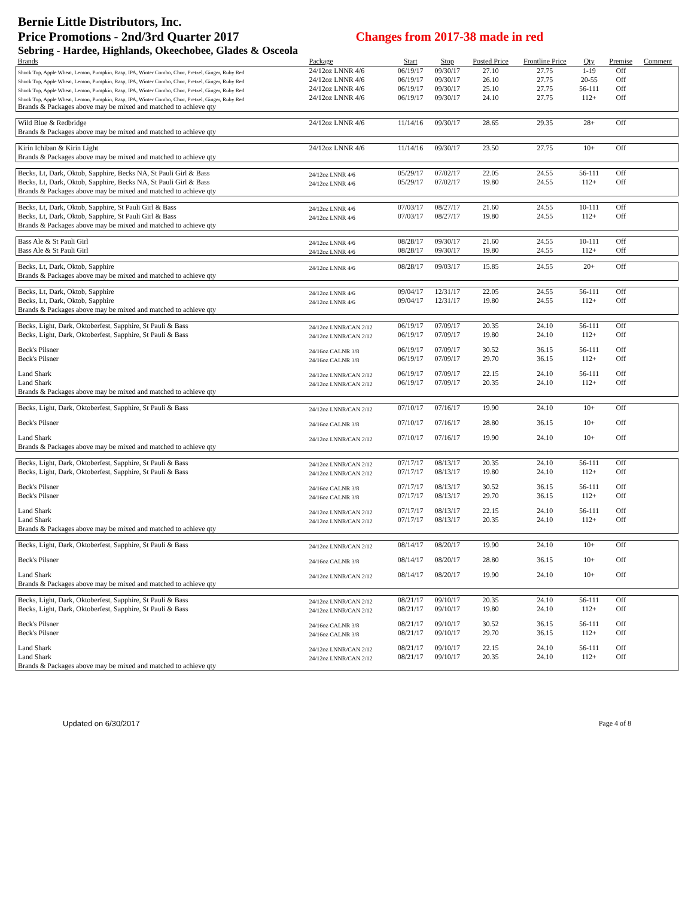Bernie Little Distributors, Inc.
Price Promotions - 2nd/3rd Quarter 2017 Changes from 2017-38 made in red
Sebring - Hardee, Highlands, Okeechobee, Glades & Osceola
| Brands | Package | Start | Stop | Posted Price | Frontline Price | Qty | Premise | Comment |
| --- | --- | --- | --- | --- | --- | --- | --- | --- |
| Shock Top, Apple Wheat, Lemon, Pumpkin, Rasp, IPA, Winter Combo, Choc, Pretzel, Ginger, Ruby Red | 24/12oz LNNR 4/6 | 06/19/17 | 09/30/17 | 27.10 | 27.75 | 1-19 | Off | |
| Shock Top, Apple Wheat, Lemon, Pumpkin, Rasp, IPA, Winter Combo, Choc, Pretzel, Ginger, Ruby Red | 24/12oz LNNR 4/6 | 06/19/17 | 09/30/17 | 26.10 | 27.75 | 20-55 | Off | |
| Shock Top, Apple Wheat, Lemon, Pumpkin, Rasp, IPA, Winter Combo, Choc, Pretzel, Ginger, Ruby Red | 24/12oz LNNR 4/6 | 06/19/17 | 09/30/17 | 25.10 | 27.75 | 56-111 | Off | |
| Shock Top, Apple Wheat, Lemon, Pumpkin, Rasp, IPA, Winter Combo, Choc, Pretzel, Ginger, Ruby Red | 24/12oz LNNR 4/6 | 06/19/17 | 09/30/17 | 24.10 | 27.75 | 112+ | Off | |
| Brands & Packages above may be mixed and matched to achieve qty | | | | | | | | |
| Wild Blue & Redbridge | 24/12oz LNNR 4/6 | 11/14/16 | 09/30/17 | 28.65 | 29.35 | 28+ | Off | |
| Brands & Packages above may be mixed and matched to achieve qty | | | | | | | | |
| Kirin Ichiban & Kirin Light | 24/12oz LNNR 4/6 | 11/14/16 | 09/30/17 | 23.50 | 27.75 | 10+ | Off | |
| Brands & Packages above may be mixed and matched to achieve qty | | | | | | | | |
| Becks, Lt, Dark, Oktob, Sapphire, Becks NA, St Pauli Girl & Bass | 24/12oz LNNR 4/6 | 05/29/17 | 07/02/17 | 22.05 | 24.55 | 56-111 | Off | |
| Becks, Lt, Dark, Oktob, Sapphire, Becks NA, St Pauli Girl & Bass | 24/12oz LNNR 4/6 | 05/29/17 | 07/02/17 | 19.80 | 24.55 | 112+ | Off | |
| Brands & Packages above may be mixed and matched to achieve qty | | | | | | | | |
| Becks, Lt, Dark, Oktob, Sapphire, St Pauli Girl & Bass | 24/12oz LNNR 4/6 | 07/03/17 | 08/27/17 | 21.60 | 24.55 | 10-111 | Off | |
| Becks, Lt, Dark, Oktob, Sapphire, St Pauli Girl & Bass | 24/12oz LNNR 4/6 | 07/03/17 | 08/27/17 | 19.80 | 24.55 | 112+ | Off | |
| Brands & Packages above may be mixed and matched to achieve qty | | | | | | | | |
| Bass Ale & St Pauli Girl | 24/12oz LNNR 4/6 | 08/28/17 | 09/30/17 | 21.60 | 24.55 | 10-111 | Off | |
| Bass Ale & St Pauli Girl | 24/12oz LNNR 4/6 | 08/28/17 | 09/30/17 | 19.80 | 24.55 | 112+ | Off | |
| Becks, Lt, Dark, Oktob, Sapphire | 24/12oz LNNR 4/6 | 08/28/17 | 09/03/17 | 15.85 | 24.55 | 20+ | Off | |
| Brands & Packages above may be mixed and matched to achieve qty | | | | | | | | |
| Becks, Lt, Dark, Oktob, Sapphire | 24/12oz LNNR 4/6 | 09/04/17 | 12/31/17 | 22.05 | 24.55 | 56-111 | Off | |
| Becks, Lt, Dark, Oktob, Sapphire | 24/12oz LNNR 4/6 | 09/04/17 | 12/31/17 | 19.80 | 24.55 | 112+ | Off | |
| Brands & Packages above may be mixed and matched to achieve qty | | | | | | | | |
| Becks, Light, Dark, Oktoberfest, Sapphire, St Pauli & Bass | 24/12oz LNNR/CAN 2/12 | 06/19/17 | 07/09/17 | 20.35 | 24.10 | 56-111 | Off | |
| Becks, Light, Dark, Oktoberfest, Sapphire, St Pauli & Bass | 24/12oz LNNR/CAN 2/12 | 06/19/17 | 07/09/17 | 19.80 | 24.10 | 112+ | Off | |
| Beck's Pilsner | 24/16oz CALNR 3/8 | 06/19/17 | 07/09/17 | 30.52 | 36.15 | 56-111 | Off | |
| Beck's Pilsner | 24/16oz CALNR 3/8 | 06/19/17 | 07/09/17 | 29.70 | 36.15 | 112+ | Off | |
| Land Shark | 24/12oz LNNR/CAN 2/12 | 06/19/17 | 07/09/17 | 22.15 | 24.10 | 56-111 | Off | |
| Land Shark | 24/12oz LNNR/CAN 2/12 | 06/19/17 | 07/09/17 | 20.35 | 24.10 | 112+ | Off | |
| Brands & Packages above may be mixed and matched to achieve qty | | | | | | | | |
| Becks, Light, Dark, Oktoberfest, Sapphire, St Pauli & Bass | 24/12oz LNNR/CAN 2/12 | 07/10/17 | 07/16/17 | 19.90 | 24.10 | 10+ | Off | |
| Beck's Pilsner | 24/16oz CALNR 3/8 | 07/10/17 | 07/16/17 | 28.80 | 36.15 | 10+ | Off | |
| Land Shark | 24/12oz LNNR/CAN 2/12 | 07/10/17 | 07/16/17 | 19.90 | 24.10 | 10+ | Off | |
| Brands & Packages above may be mixed and matched to achieve qty | | | | | | | | |
| Becks, Light, Dark, Oktoberfest, Sapphire, St Pauli & Bass | 24/12oz LNNR/CAN 2/12 | 07/17/17 | 08/13/17 | 20.35 | 24.10 | 56-111 | Off | |
| Becks, Light, Dark, Oktoberfest, Sapphire, St Pauli & Bass | 24/12oz LNNR/CAN 2/12 | 07/17/17 | 08/13/17 | 19.80 | 24.10 | 112+ | Off | |
| Beck's Pilsner | 24/16oz CALNR 3/8 | 07/17/17 | 08/13/17 | 30.52 | 36.15 | 56-111 | Off | |
| Beck's Pilsner | 24/16oz CALNR 3/8 | 07/17/17 | 08/13/17 | 29.70 | 36.15 | 112+ | Off | |
| Land Shark | 24/12oz LNNR/CAN 2/12 | 07/17/17 | 08/13/17 | 22.15 | 24.10 | 56-111 | Off | |
| Land Shark | 24/12oz LNNR/CAN 2/12 | 07/17/17 | 08/13/17 | 20.35 | 24.10 | 112+ | Off | |
| Brands & Packages above may be mixed and matched to achieve qty | | | | | | | | |
| Becks, Light, Dark, Oktoberfest, Sapphire, St Pauli & Bass | 24/12oz LNNR/CAN 2/12 | 08/14/17 | 08/20/17 | 19.90 | 24.10 | 10+ | Off | |
| Beck's Pilsner | 24/16oz CALNR 3/8 | 08/14/17 | 08/20/17 | 28.80 | 36.15 | 10+ | Off | |
| Land Shark | 24/12oz LNNR/CAN 2/12 | 08/14/17 | 08/20/17 | 19.90 | 24.10 | 10+ | Off | |
| Brands & Packages above may be mixed and matched to achieve qty | | | | | | | | |
| Becks, Light, Dark, Oktoberfest, Sapphire, St Pauli & Bass | 24/12oz LNNR/CAN 2/12 | 08/21/17 | 09/10/17 | 20.35 | 24.10 | 56-111 | Off | |
| Becks, Light, Dark, Oktoberfest, Sapphire, St Pauli & Bass | 24/12oz LNNR/CAN 2/12 | 08/21/17 | 09/10/17 | 19.80 | 24.10 | 112+ | Off | |
| Beck's Pilsner | 24/16oz CALNR 3/8 | 08/21/17 | 09/10/17 | 30.52 | 36.15 | 56-111 | Off | |
| Beck's Pilsner | 24/16oz CALNR 3/8 | 08/21/17 | 09/10/17 | 29.70 | 36.15 | 112+ | Off | |
| Land Shark | 24/12oz LNNR/CAN 2/12 | 08/21/17 | 09/10/17 | 22.15 | 24.10 | 56-111 | Off | |
| Land Shark | 24/12oz LNNR/CAN 2/12 | 08/21/17 | 09/10/17 | 20.35 | 24.10 | 112+ | Off | |
| Brands & Packages above may be mixed and matched to achieve qty | | | | | | | | |
Updated on 6/30/2017 Page 4 of 8